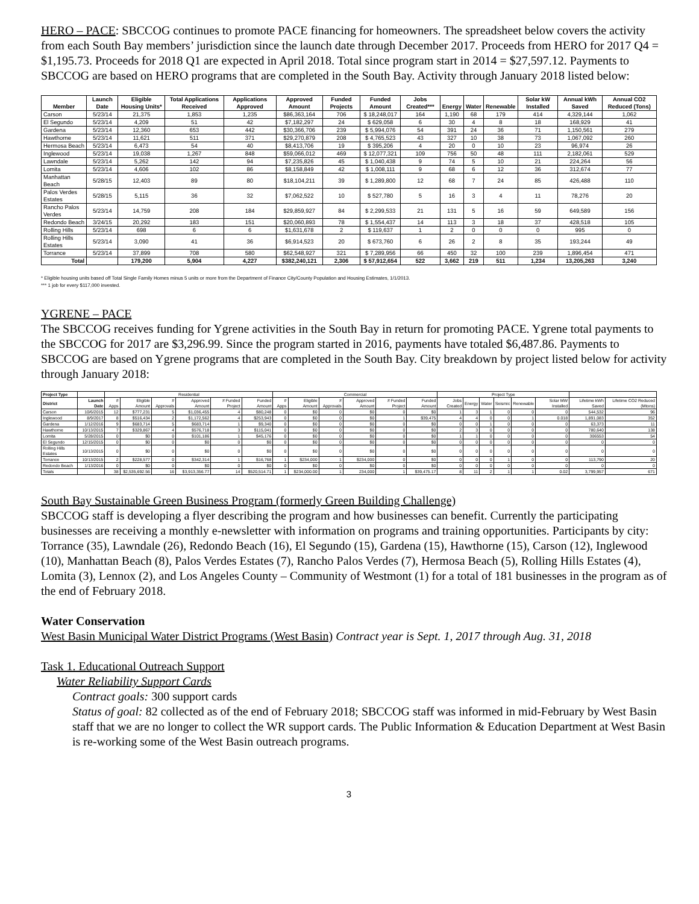HERO – PACE: SBCCOG continues to promote PACE financing for homeowners. The spreadsheet below covers the activity from each South Bay members’ jurisdiction since the launch date through December 2017. Proceeds from HERO for 2017 Q4 = $1,195.73. Proceeds for 2018 Q1 are expected in April 2018. Total since program start in 2014 = $27,597.12. Payments to SBCCOG are based on HERO programs that are completed in the South Bay. Activity through January 2018 listed below:
| Member | Launch Date | Eligible Housing Units* | Total Applications Received | Applications Approved | Approved Amount | Funded Projects | Funded Amount | Jobs Created*** | Energy | Water | Renewable | Solar kW Installed | Annual kWh Saved | Annual CO2 Reduced (Tons) |
| --- | --- | --- | --- | --- | --- | --- | --- | --- | --- | --- | --- | --- | --- | --- |
| Carson | 5/23/14 | 21,375 | 1,853 | 1,235 | $86,363,164 | 706 | $ 18,248,017 | 164 | 1,190 | 68 | 179 | 414 | 4,329,144 | 1,062 |
| El Segundo | 5/23/14 | 4,209 | 51 | 42 | $7,182,297 | 24 | $ 629,058 | 6 | 30 | 4 | 8 | 18 | 168,929 | 41 |
| Gardena | 5/23/14 | 12,360 | 653 | 442 | $30,366,706 | 239 | $ 5,994,076 | 54 | 391 | 24 | 36 | 71 | 1,150,561 | 279 |
| Hawthorne | 5/23/14 | 11,621 | 511 | 371 | $29,270,879 | 208 | $ 4,765,523 | 43 | 327 | 10 | 38 | 73 | 1,067,092 | 260 |
| Hermosa Beach | 5/23/14 | 6,473 | 54 | 40 | $8,413,706 | 19 | $ 395,206 | 4 | 20 | 0 | 10 | 23 | 96,974 | 26 |
| Inglewood | 5/23/14 | 19,038 | 1,267 | 848 | $59,066,012 | 469 | $ 12,077,321 | 109 | 756 | 50 | 48 | 111 | 2,182,061 | 529 |
| Lawndale | 5/23/14 | 5,262 | 142 | 94 | $7,235,826 | 45 | $ 1,040,438 | 9 | 74 | 5 | 10 | 21 | 224,264 | 56 |
| Lomita | 5/23/14 | 4,606 | 102 | 86 | $8,158,849 | 42 | $ 1,008,111 | 9 | 68 | 6 | 12 | 36 | 312,674 | 77 |
| Manhattan Beach | 5/28/15 | 12,403 | 89 | 80 | $18,104,211 | 39 | $ 1,289,800 | 12 | 68 | 7 | 24 | 85 | 426,488 | 110 |
| Palos Verdes Estates | 5/28/15 | 5,115 | 36 | 32 | $7,062,522 | 10 | $ 527,780 | 5 | 16 | 3 | 4 | 11 | 78,276 | 20 |
| Rancho Palos Verdes | 5/23/14 | 14,759 | 208 | 184 | $29,859,927 | 84 | $ 2,299,533 | 21 | 131 | 5 | 16 | 59 | 649,589 | 156 |
| Redondo Beach | 3/24/15 | 20,292 | 183 | 151 | $20,060,893 | 78 | $ 1,554,437 | 14 | 113 | 3 | 18 | 37 | 428,518 | 105 |
| Rolling Hills | 5/23/14 | 698 | 6 | 6 | $1,631,678 | 2 | $ 119,637 | 1 | 2 | 0 | 0 | 0 | 995 | 0 |
| Rolling Hills Estates | 5/23/14 | 3,090 | 41 | 36 | $6,914,523 | 20 | $ 673,760 | 6 | 26 | 2 | 8 | 35 | 193,244 | 49 |
| Torrance | 5/23/14 | 37,899 | 708 | 580 | $62,548,927 | 321 | $ 7,289,956 | 66 | 450 | 32 | 100 | 239 | 1,896,454 | 471 |
| Total | | 179,200 | 5,904 | 4,227 | $382,240,121 | 2,306 | $ 57,912,654 | 522 | 3,662 | 219 | 511 | 1,234 | 13,205,263 | 3,240 |
* Eligible housing units based off Total Single Family Homes minus 5 units or more from the Department of Finance City/County Population and Housing Estimates, 1/1/2013.
*** 1 job for every $117,000 invested.
YGRENE – PACE
The SBCCOG receives funding for Ygrene activities in the South Bay in return for promoting PACE. Ygrene total payments to the SBCCOG for 2017 are $3,296.99. Since the program started in 2016, payments have totaled $6,487.86. Payments to SBCCOG are based on Ygrene programs that are completed in the South Bay. City breakdown by project listed below for activity through January 2018:
| Project Type | | Residential | | | | | | Commercial | | | | | | Project Type | | | | | | | |
| --- | --- | --- | --- | --- | --- | --- | --- | --- | --- | --- | --- | --- | --- | --- | --- | --- | --- | --- | --- | --- | --- |
| District | Launch Date | # Apps | Eligible Amount | # Approvals | Approved Amount | # Funded Project | Funded Amount | # Apps | Eligible Amount | # Approvals | Approved Amount | # Funded Project | Funded Amount | Jobs Created | Energy | Water | Seismic | Renewable | Solar MW Installed | Lifetime kWh Saved | Lifetime CO2 Reduced (Mtons) |
| Carson | 10/6/2015 | 12 | $777,231 | 5 | $1,036,455 | 4 | $80,248 | 0 | $0 | 0 | $0 | 0 | $0 | 1 | 3 | 1 | 0 | 0 | 0 | 544,532 | 96 |
| Inglewood | 8/9/2017 | 8 | $516,434 | 2 | $1,172,562 | 4 | $253,943 | 0 | $0 | 0 | $0 | 1 | $39,475 | 4 | 4 | 0 | 0 | 1 | 0.018 | 1,891,083 | 352 |
| Gardena | 1/12/2016 | 9 | $683,714 | 5 | $683,714 | 1 | $9,340 | 0 | $0 | 0 | $0 | 0 | $0 | 0 | 0 | 1 | 0 | 0 | 0 | 63,373 | 11 |
| Hawthorne | 10/13/2015 | 7 | $329,867 | 4 | $576,718 | 3 | $115,041 | 0 | $0 | 0 | $0 | 0 | $0 | 2 | 3 | 0 | 0 | 0 | 0 | 780,640 | 138 |
| Lomita | 5/28/2015 | 0 | $0 | 0 | $101,186 | 1 | $45,176 | 0 | $0 | 0 | $0 | 0 | $0 | 1 | 1 | 0 | 0 | 0 | 0 | 306553 | 54 |
| El Segundo | 12/15/2015 | 0 | $0 | 0 | $0 | 0 | $0 | 0 | $0 | 0 | $0 | 0 | $0 | 0 | 0 | 0 | 0 | 0 | 0 | 0 | 0 |
| Rolling Hills Estates | 10/13/2015 | 0 | $0 | 0 | $0 | 0 | $0 | 0 | $0 | 0 | $0 | 0 | $0 | 0 | 0 | 0 | 0 | 0 | 0 | 0 | 0 |
| Torrance | 10/13/2015 | 2 | $228,577 | 0 | $342,314 | 1 | $16,768 | 1 | $234,000 | 1 | $234,000 | 0 | $0 | 0 | 0 | 0 | 1 | 0 | 0 | 113,790 | 20 |
| Redondo Beach | 1/13/2016 | 0 | $0 | 0 | $0 | 0 | $0 | 0 | $0 | 0 | $0 | 0 | $0 | 0 | 0 | 0 | 0 | 0 | 0 | 0 | 0 |
| Totals | | 38 | $2,535,692.56 | 16 | $3,913,356.77 | 14 | $520,514.71 | 1 | $234,000.00 | 1 | 234,000 | 1 | $39,475.17 | 8 | 11 | 2 | 1 | 1 | 0.02 | 3,799,957 | 671 |
South Bay Sustainable Green Business Program (formerly Green Building Challenge)
SBCCOG staff is developing a flyer describing the program and how businesses can benefit. Currently the participating businesses are receiving a monthly e-newsletter with information on programs and training opportunities. Participants by city: Torrance (35), Lawndale (26), Redondo Beach (16), El Segundo (15), Gardena (15), Hawthorne (15), Carson (12), Inglewood (10), Manhattan Beach (8), Palos Verdes Estates (7), Rancho Palos Verdes (7), Hermosa Beach (5), Rolling Hills Estates (4), Lomita (3), Lennox (2), and Los Angeles County – Community of Westmont (1) for a total of 181 businesses in the program as of the end of February 2018.
Water Conservation
West Basin Municipal Water District Programs (West Basin) Contract year is Sept. 1, 2017 through Aug. 31, 2018
Task 1. Educational Outreach Support
Water Reliability Support Cards
Contract goals: 300 support cards
Status of goal: 82 collected as of the end of February 2018; SBCCOG staff was informed in mid-February by West Basin staff that we are no longer to collect the WR support cards. The Public Information & Education Department at West Basin is re-working some of the West Basin outreach programs.
3